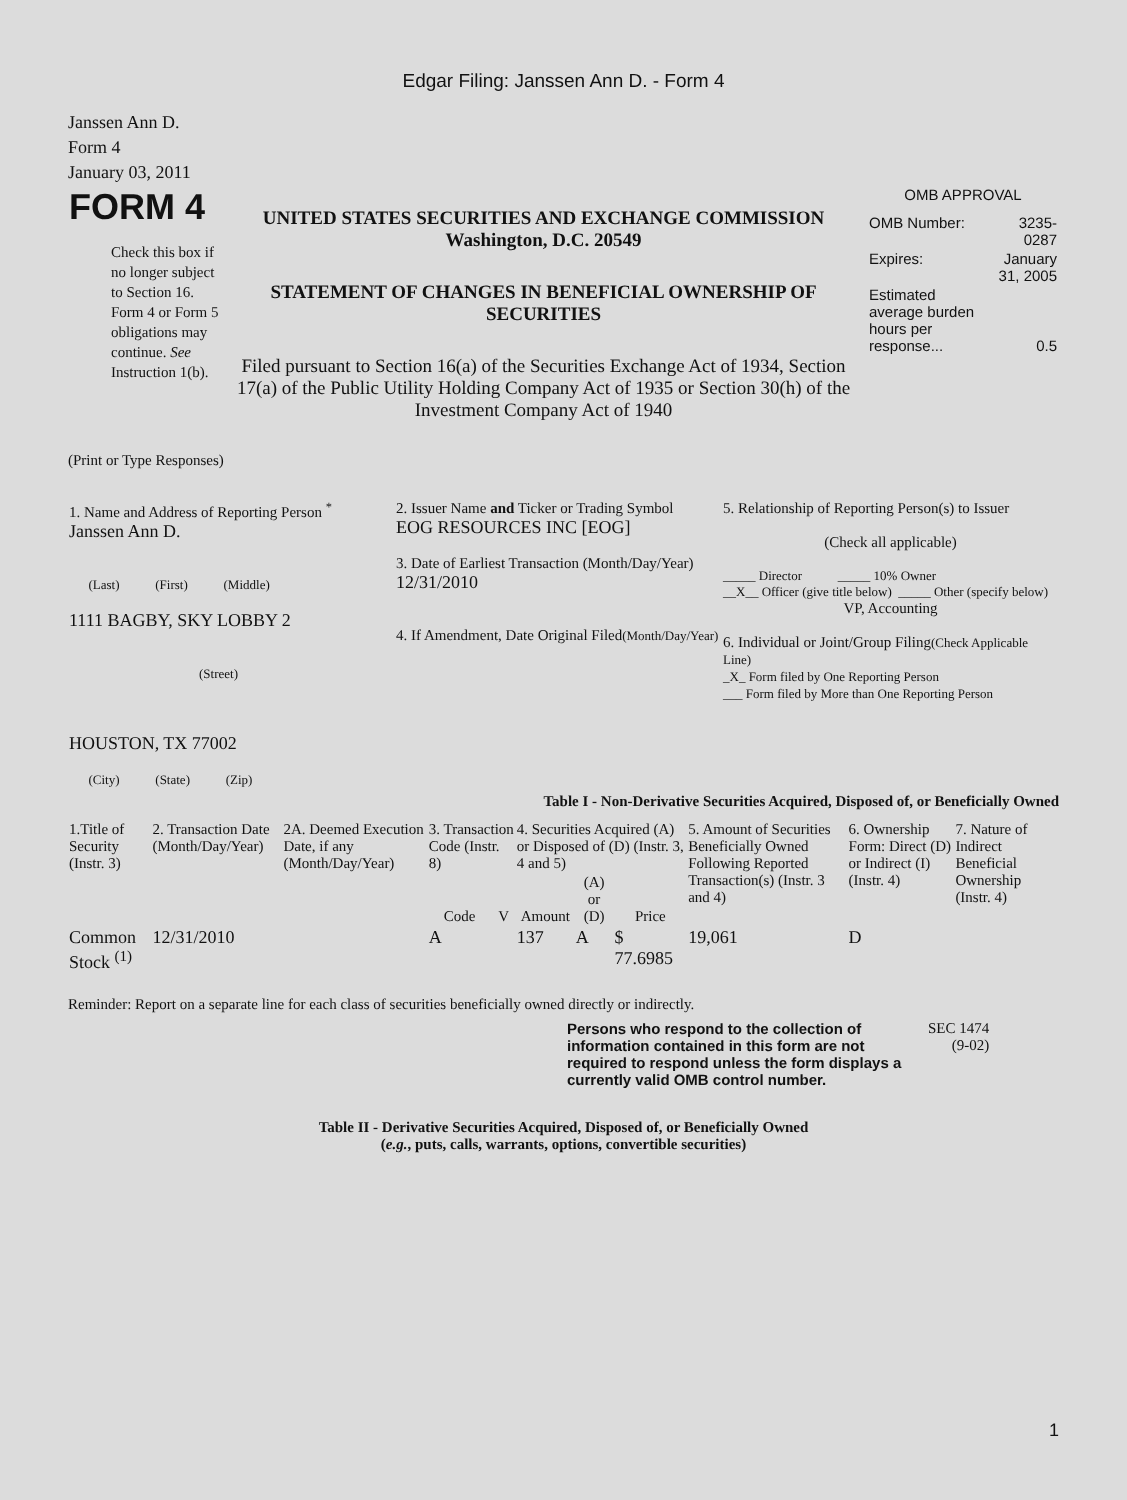Edgar Filing: Janssen Ann D. - Form 4
Janssen Ann D.
Form 4
January 03, 2011
| FORM 4 Check this box if no longer subject to Section 16. Form 4 or Form 5 obligations may continue. See Instruction 1(b). | UNITED STATES SECURITIES AND EXCHANGE COMMISSION Washington, D.C. 20549 STATEMENT OF CHANGES IN BENEFICIAL OWNERSHIP OF SECURITIES Filed pursuant to Section 16(a) of the Securities Exchange Act of 1934, Section 17(a) of the Public Utility Holding Company Act of 1935 or Section 30(h) of the Investment Company Act of 1940 | OMB APPROVAL / OMB Number: / 3235-0287 / / Expires: / January 31, 2005 / / Estimated average burden hours per response... / 0.5 / |
(Print or Type Responses)
| 1. Name and Address of Reporting Person <sup>*</sup> Janssen Ann D. (Last) (First) (Middle) 1111 BAGBY, SKY LOBBY 2 (Street) HOUSTON, TX 77002 (City) (State) (Zip) | 2. Issuer Name and Ticker or Trading Symbol EOG RESOURCES INC [EOG] 3. Date of Earliest Transaction (Month/Day/Year) 12/31/2010 4. If Amendment, Date Original Filed (Month/Day/Year) | 5. Relationship of Reporting Person(s) to Issuer (Check all applicable) _____ Director _____ 10% Owner __X__ Officer (give title below) _____ Other (specify below) VP, Accounting 6. Individual or Joint/Group Filing (Check Applicable Line) _X_ Form filed by One Reporting Person ___ Form filed by More than One Reporting Person |
Table I - Non-Derivative Securities Acquired, Disposed of, or Beneficially Owned
| 1.Title of Security (Instr. 3) | 2. Transaction Date (Month/Day/Year) | 2A. Deemed Execution Date, if any (Month/Day/Year) | 3. Transaction Code (Instr. 8) | | 4. Securities Acquired (A) or Disposed of (D) (Instr. 3, 4 and 5) | | | 5. Amount of Securities Beneficially Owned Following Reported Transaction(s) (Instr. 3 and 4) | 6. Ownership Form: Direct (D) or Indirect (I) (Instr. 4) | 7. Nature of Indirect Beneficial Ownership (Instr. 4) |
| --- | --- | --- | --- | --- | --- | --- | --- | --- | --- | --- |
| | | | Code | V | Amount | (A) or (D) | Price | | | |
| Common Stock <sup>(1)</sup> | 12/31/2010 | | A | | 137 | A | $ 77.6985 | 19,061 | D | |
Reminder: Report on a separate line for each class of securities beneficially owned directly or indirectly.
| Persons who respond to the collection of information contained in this form are not required to respond unless the form displays a currently valid OMB control number. | SEC 1474 (9-02) |
Table II - Derivative Securities Acquired, Disposed of, or Beneficially Owned
(e.g., puts, calls, warrants, options, convertible securities)
1